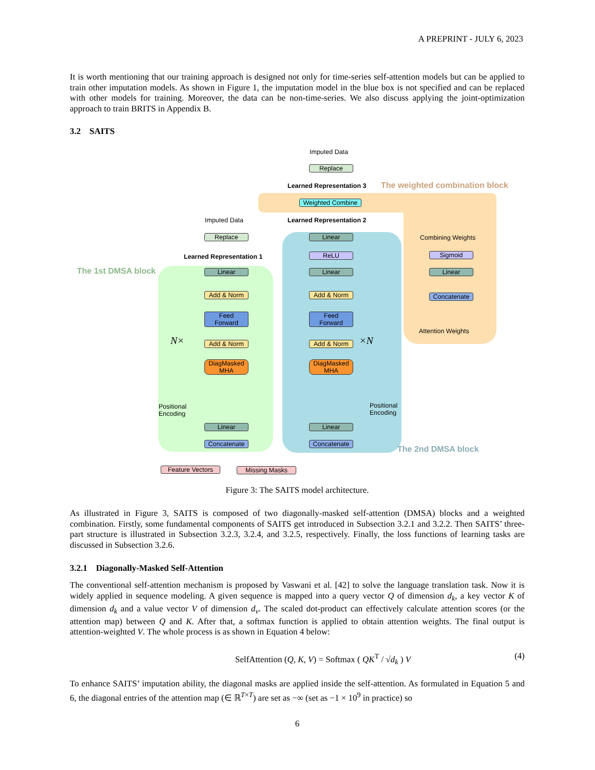A PREPRINT - JULY 6, 2023
It is worth mentioning that our training approach is designed not only for time-series self-attention models but can be applied to train other imputation models. As shown in Figure 1, the imputation model in the blue box is not specified and can be replaced with other models for training. Moreover, the data can be non-time-series. We also discuss applying the joint-optimization approach to train BRITS in Appendix B.
3.2 SAITS
Imputed Data
Replace
Learned Representation 3 The weighted combination block
Weighted Combine
Imputed Data Learned Representation 2
Replace Linear Combining Weights
Learned Representation 1 ReLU Sigmoid
The 1st DMSA block Linear Linear Linear
Add & Norm Add & Norm Concatenate
Feed
Forward
Feed
Forward
N× ×N
Attention Weights
Add & Norm Add & Norm
DiagMasked
MHA
DiagMasked
MHA
Positional
Encoding
Positional
Encoding
Linear Linear
Concatenate Concatenate
The 2nd DMSA block
Feature Vectors Missing Masks
Figure 3: The SAITS model architecture.
As illustrated in Figure 3, SAITS is composed of two diagonally-masked self-attention (DMSA) blocks and a weighted combination. Firstly, some fundamental components of SAITS get introduced in Subsection 3.2.1 and 3.2.2. Then SAITS’ three-part structure is illustrated in Subsection 3.2.3, 3.2.4, and 3.2.5, respectively. Finally, the loss functions of learning tasks are discussed in Subsection 3.2.6.
3.2.1 Diagonally-Masked Self-Attention
The conventional self-attention mechanism is proposed by Vaswani et al. [42] to solve the language translation task. Now it is widely applied in sequence modeling. A given sequence is mapped into a query vector Q of dimension d<sub>k</sub>, a key vector K of dimension d<sub>k</sub> and a value vector V of dimension d<sub>v</sub>. The scaled dot-product can effectively calculate attention scores (or the attention map) between Q and K. After that, a softmax function is applied to obtain attention weights. The final output is attention-weighted V. The whole process is as shown in Equation 4 below:
SelfAttention (Q, K, V) = Softmax ( QK<sup>T</sup> / √d<sub>k</sub> ) V (4)
To enhance SAITS’ imputation ability, the diagonal masks are applied inside the self-attention. As formulated in Equation 5 and 6, the diagonal entries of the attention map (∈ ℝ<sup>T×T</sup>) are set as −∞ (set as −1 × 10<sup>9</sup> in practice) so
6